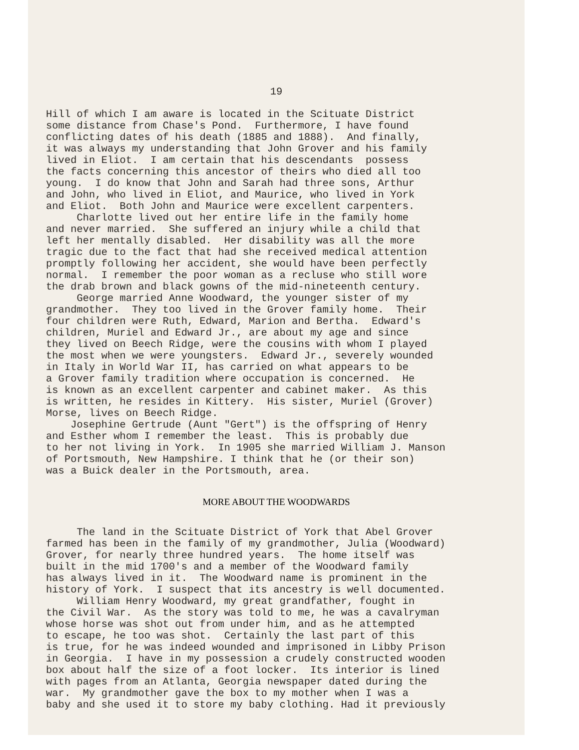19
Hill of which I am aware is located in the Scituate District some distance from Chase's Pond. Furthermore, I have found conflicting dates of his death (1885 and 1888). And finally, it was always my understanding that John Grover and his family lived in Eliot. I am certain that his descendants possess the facts concerning this ancestor of theirs who died all too young. I do know that John and Sarah had three sons, Arthur and John, who lived in Eliot, and Maurice, who lived in York and Eliot. Both John and Maurice were excellent carpenters. Charlotte lived out her entire life in the family home and never married. She suffered an injury while a child that left her mentally disabled. Her disability was all the more tragic due to the fact that had she received medical attention promptly following her accident, she would have been perfectly normal. I remember the poor woman as a recluse who still wore the drab brown and black gowns of the mid-nineteenth century. George married Anne Woodward, the younger sister of my grandmother. They too lived in the Grover family home. Their four children were Ruth, Edward, Marion and Bertha. Edward's children, Muriel and Edward Jr., are about my age and since they lived on Beech Ridge, were the cousins with whom I played the most when we were youngsters. Edward Jr., severely wounded in Italy in World War II, has carried on what appears to be a Grover family tradition where occupation is concerned. He is known as an excellent carpenter and cabinet maker. As this is written, he resides in Kittery. His sister, Muriel (Grover) Morse, lives on Beech Ridge. Josephine Gertrude (Aunt "Gert") is the offspring of Henry and Esther whom I remember the least. This is probably due to her not living in York. In 1905 she married William J. Manson of Portsmouth, New Hampshire. I think that he (or their son) was a Buick dealer in the Portsmouth, area.
MORE ABOUT THE WOODWARDS
The land in the Scituate District of York that Abel Grover farmed has been in the family of my grandmother, Julia (Woodward) Grover, for nearly three hundred years. The home itself was built in the mid 1700's and a member of the Woodward family has always lived in it. The Woodward name is prominent in the history of York. I suspect that its ancestry is well documented. William Henry Woodward, my great grandfather, fought in the Civil War. As the story was told to me, he was a cavalryman whose horse was shot out from under him, and as he attempted to escape, he too was shot. Certainly the last part of this is true, for he was indeed wounded and imprisoned in Libby Prison in Georgia. I have in my possession a crudely constructed wooden box about half the size of a foot locker. Its interior is lined with pages from an Atlanta, Georgia newspaper dated during the war. My grandmother gave the box to my mother when I was a baby and she used it to store my baby clothing. Had it previously